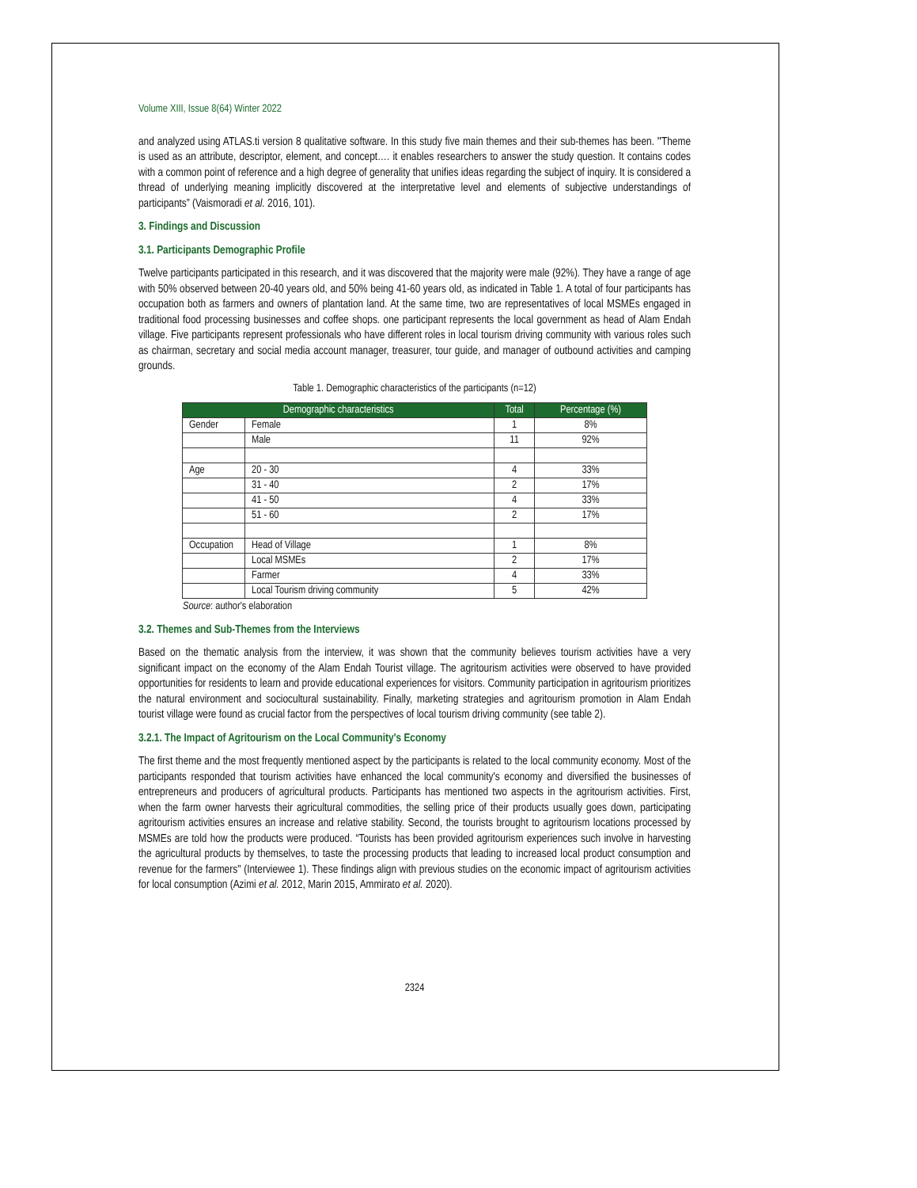Volume XIII, Issue 8(64) Winter 2022
and analyzed using ATLAS.ti version 8 qualitative software. In this study five main themes and their sub-themes has been. ʺTheme is used as an attribute, descriptor, element, and concept…. it enables researchers to answer the study question. It contains codes with a common point of reference and a high degree of generality that unifies ideas regarding the subject of inquiry. It is considered a thread of underlying meaning implicitly discovered at the interpretative level and elements of subjective understandings of participants” (Vaismoradi et al. 2016, 101).
3. Findings and Discussion
3.1. Participants Demographic Profile
Twelve participants participated in this research, and it was discovered that the majority were male (92%). They have a range of age with 50% observed between 20-40 years old, and 50% being 41-60 years old, as indicated in Table 1. A total of four participants has occupation both as farmers and owners of plantation land. At the same time, two are representatives of local MSMEs engaged in traditional food processing businesses and coffee shops. one participant represents the local government as head of Alam Endah village. Five participants represent professionals who have different roles in local tourism driving community with various roles such as chairman, secretary and social media account manager, treasurer, tour guide, and manager of outbound activities and camping grounds.
Table 1. Demographic characteristics of the participants (n=12)
| Demographic characteristics | | Total | Percentage (%) |
| --- | --- | --- | --- |
| Gender | Female | 1 | 8% |
| | Male | 11 | 92% |
| Age | 20 - 30 | 4 | 33% |
| | 31 - 40 | 2 | 17% |
| | 41 - 50 | 4 | 33% |
| | 51 - 60 | 2 | 17% |
| Occupation | Head of Village | 1 | 8% |
| | Local MSMEs | 2 | 17% |
| | Farmer | 4 | 33% |
| | Local Tourism driving community | 5 | 42% |
Source: author's elaboration
3.2. Themes and Sub-Themes from the Interviews
Based on the thematic analysis from the interview, it was shown that the community believes tourism activities have a very significant impact on the economy of the Alam Endah Tourist village. The agritourism activities were observed to have provided opportunities for residents to learn and provide educational experiences for visitors. Community participation in agritourism prioritizes the natural environment and sociocultural sustainability. Finally, marketing strategies and agritourism promotion in Alam Endah tourist village were found as crucial factor from the perspectives of local tourism driving community (see table 2).
3.2.1. The Impact of Agritourism on the Local Community's Economy
The first theme and the most frequently mentioned aspect by the participants is related to the local community economy. Most of the participants responded that tourism activities have enhanced the local community's economy and diversified the businesses of entrepreneurs and producers of agricultural products. Participants has mentioned two aspects in the agritourism activities. First, when the farm owner harvests their agricultural commodities, the selling price of their products usually goes down, participating agritourism activities ensures an increase and relative stability. Second, the tourists brought to agritourism locations processed by MSMEs are told how the products were produced. “Tourists has been provided agritourism experiences such involve in harvesting the agricultural products by themselves, to taste the processing products that leading to increased local product consumption and revenue for the farmers" (Interviewee 1). These findings align with previous studies on the economic impact of agritourism activities for local consumption (Azimi et al. 2012, Marin 2015, Ammirato et al. 2020).
2324